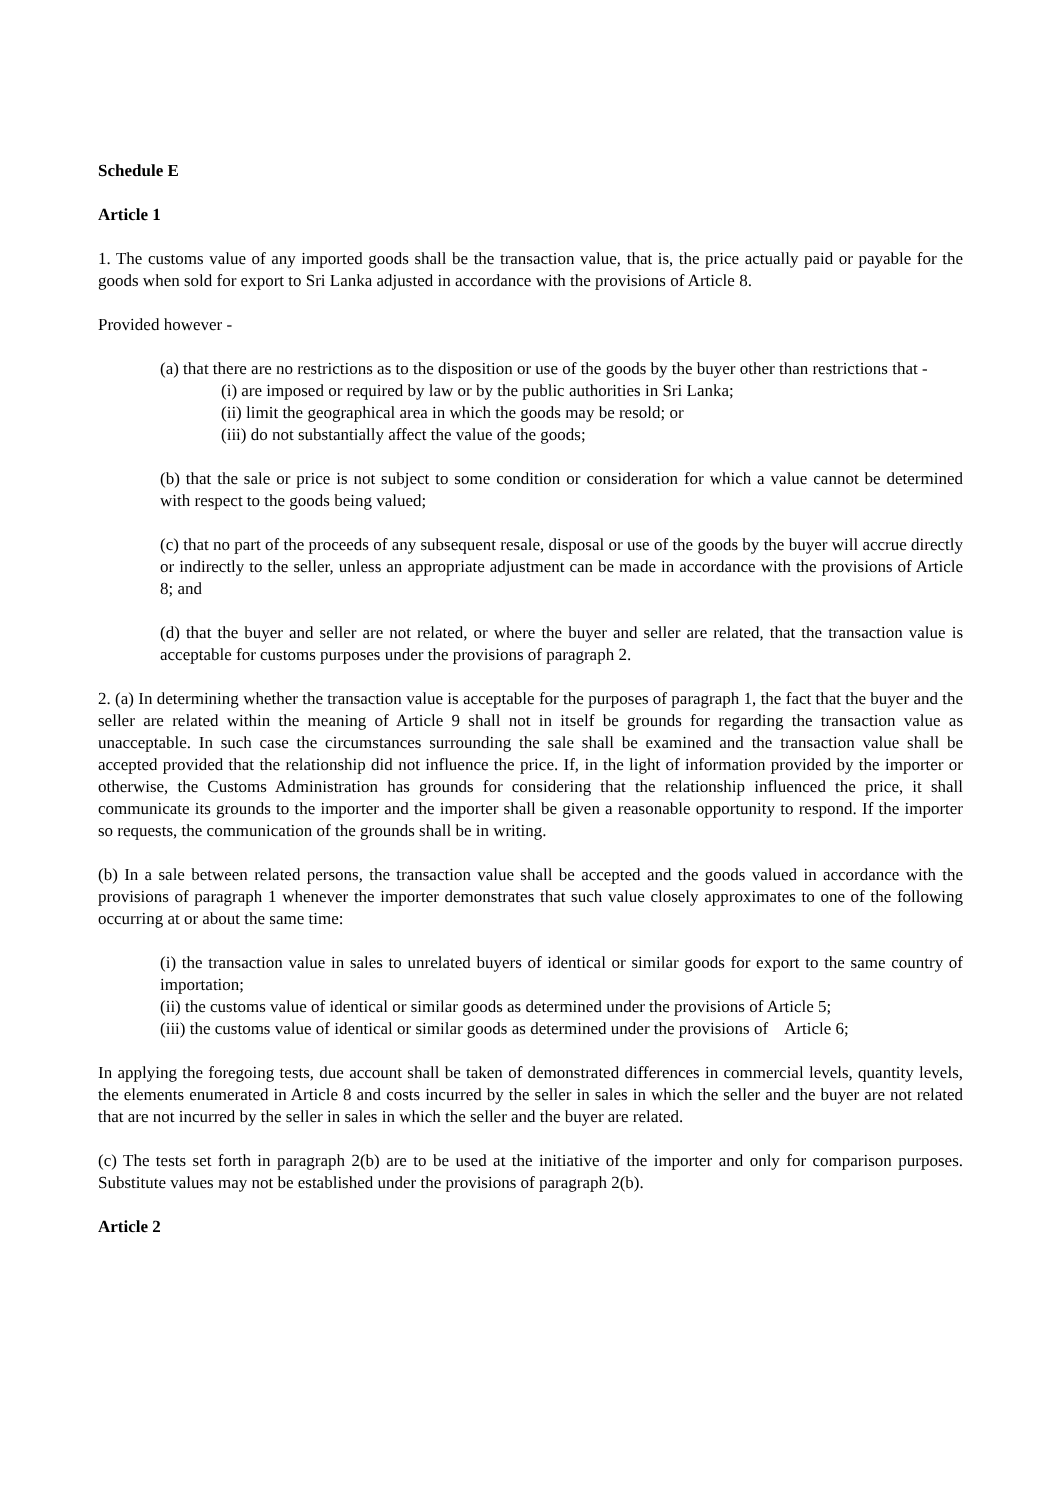Schedule E
Article 1
1. The customs value of any imported goods shall be the transaction value, that is, the price actually paid or payable for the goods when sold for export to Sri Lanka adjusted in accordance with the provisions of Article 8.
Provided however -
(a) that there are no restrictions as to the disposition or use of the goods by the buyer other than restrictions that -
(i) are imposed or required by law or by the public authorities in Sri Lanka;
(ii) limit the geographical area in which the goods may be resold; or
(iii) do not substantially affect the value of the goods;
(b) that the sale or price is not subject to some condition or consideration for which a value cannot be determined with respect to the goods being valued;
(c) that no part of the proceeds of any subsequent resale, disposal or use of the goods by the buyer will accrue directly or indirectly to the seller, unless an appropriate adjustment can be made in accordance with the provisions of Article 8; and
(d) that the buyer and seller are not related, or where the buyer and seller are related, that the transaction value is acceptable for customs purposes under the provisions of paragraph 2.
2. (a) In determining whether the transaction value is acceptable for the purposes of paragraph 1, the fact that the buyer and the seller are related within the meaning of Article 9 shall not in itself be grounds for regarding the transaction value as unacceptable. In such case the circumstances surrounding the sale shall be examined and the transaction value shall be accepted provided that the relationship did not influence the price. If, in the light of information provided by the importer or otherwise, the Customs Administration has grounds for considering that the relationship influenced the price, it shall communicate its grounds to the importer and the importer shall be given a reasonable opportunity to respond. If the importer so requests, the communication of the grounds shall be in writing.
(b) In a sale between related persons, the transaction value shall be accepted and the goods valued in accordance with the provisions of paragraph 1 whenever the importer demonstrates that such value closely approximates to one of the following occurring at or about the same time:
(i) the transaction value in sales to unrelated buyers of identical or similar goods for export to the same country of importation;
(ii) the customs value of identical or similar goods as determined under the provisions of Article 5;
(iii) the customs value of identical or similar goods as determined under the provisions of Article 6;
In applying the foregoing tests, due account shall be taken of demonstrated differences in commercial levels, quantity levels, the elements enumerated in Article 8 and costs incurred by the seller in sales in which the seller and the buyer are not related that are not incurred by the seller in sales in which the seller and the buyer are related.
(c) The tests set forth in paragraph 2(b) are to be used at the initiative of the importer and only for comparison purposes. Substitute values may not be established under the provisions of paragraph 2(b).
Article 2